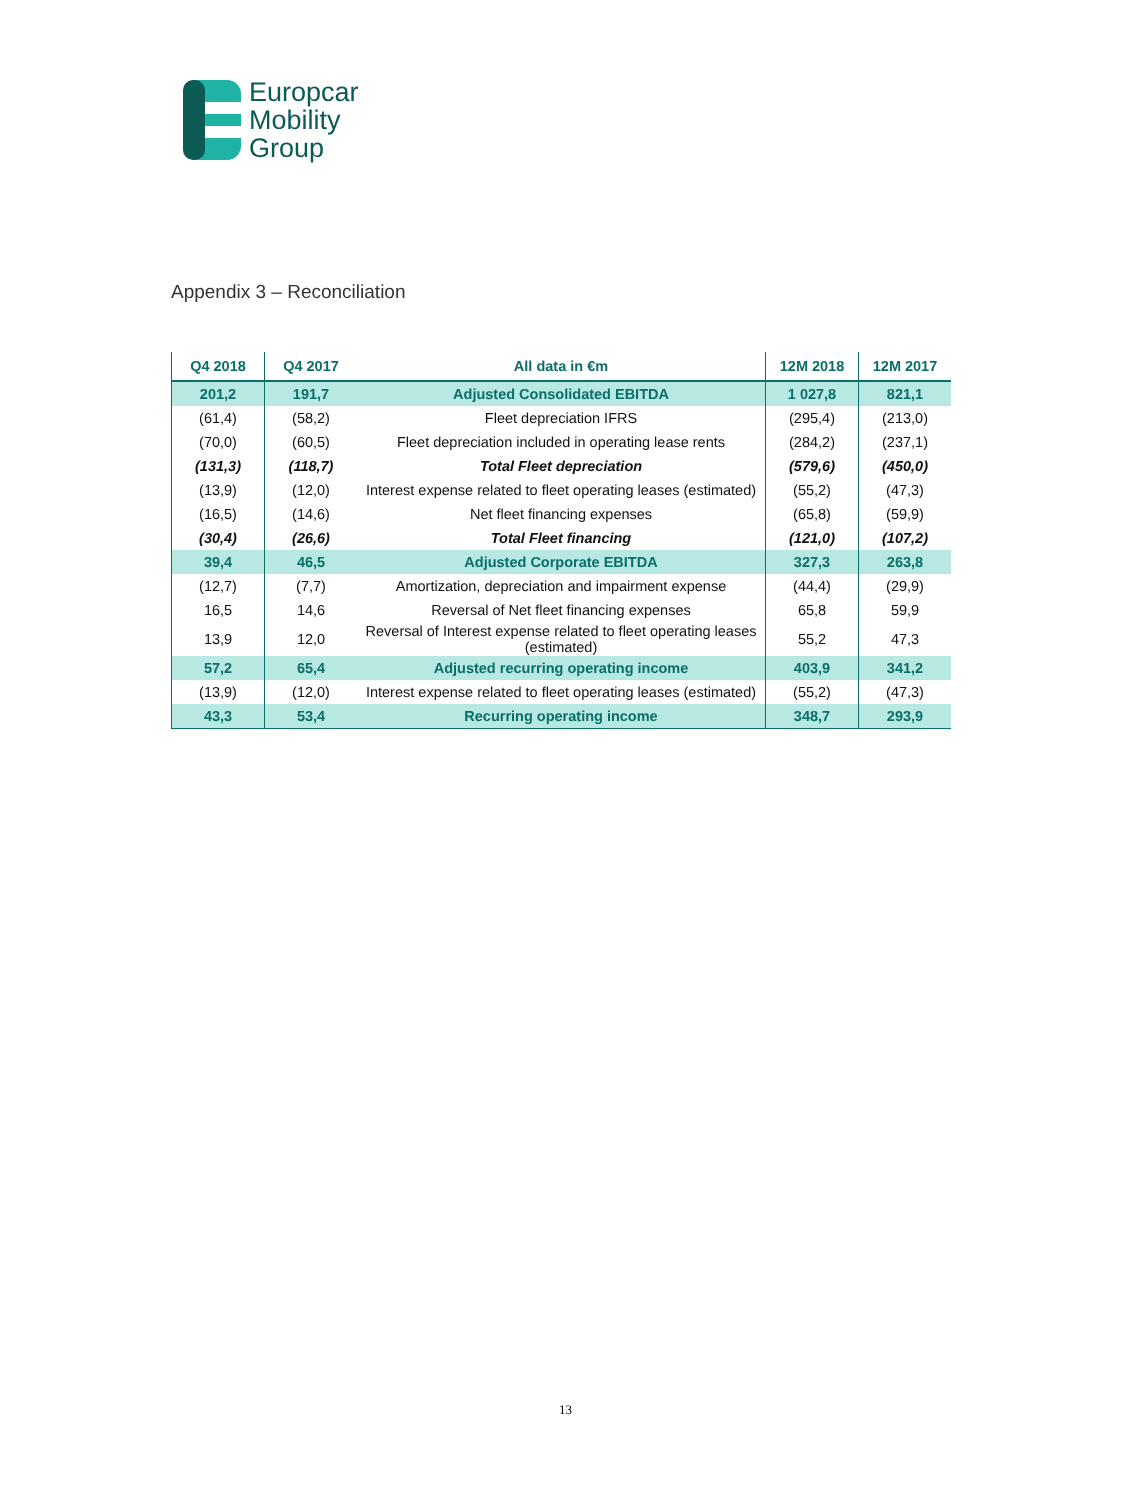Europcar
Mobility
Group
Appendix 3 – Reconciliation
| Q4 2018 | Q4 2017 | All data in €m | 12M 2018 | 12M 2017 |
| --- | --- | --- | --- | --- |
| 201,2 | 191,7 | Adjusted Consolidated EBITDA | 1 027,8 | 821,1 |
| (61,4) | (58,2) | Fleet depreciation IFRS | (295,4) | (213,0) |
| (70,0) | (60,5) | Fleet depreciation included in operating lease rents | (284,2) | (237,1) |
| (131,3) | (118,7) | Total Fleet depreciation | (579,6) | (450,0) |
| (13,9) | (12,0) | Interest expense related to fleet operating leases (estimated) | (55,2) | (47,3) |
| (16,5) | (14,6) | Net fleet financing expenses | (65,8) | (59,9) |
| (30,4) | (26,6) | Total Fleet financing | (121,0) | (107,2) |
| 39,4 | 46,5 | Adjusted Corporate EBITDA | 327,3 | 263,8 |
| (12,7) | (7,7) | Amortization, depreciation and impairment expense | (44,4) | (29,9) |
| 16,5 | 14,6 | Reversal of Net fleet financing expenses | 65,8 | 59,9 |
| 13,9 | 12,0 | Reversal of Interest expense related to fleet operating leases (estimated) | 55,2 | 47,3 |
| 57,2 | 65,4 | Adjusted recurring operating income | 403,9 | 341,2 |
| (13,9) | (12,0) | Interest expense related to fleet operating leases (estimated) | (55,2) | (47,3) |
| 43,3 | 53,4 | Recurring operating income | 348,7 | 293,9 |
13